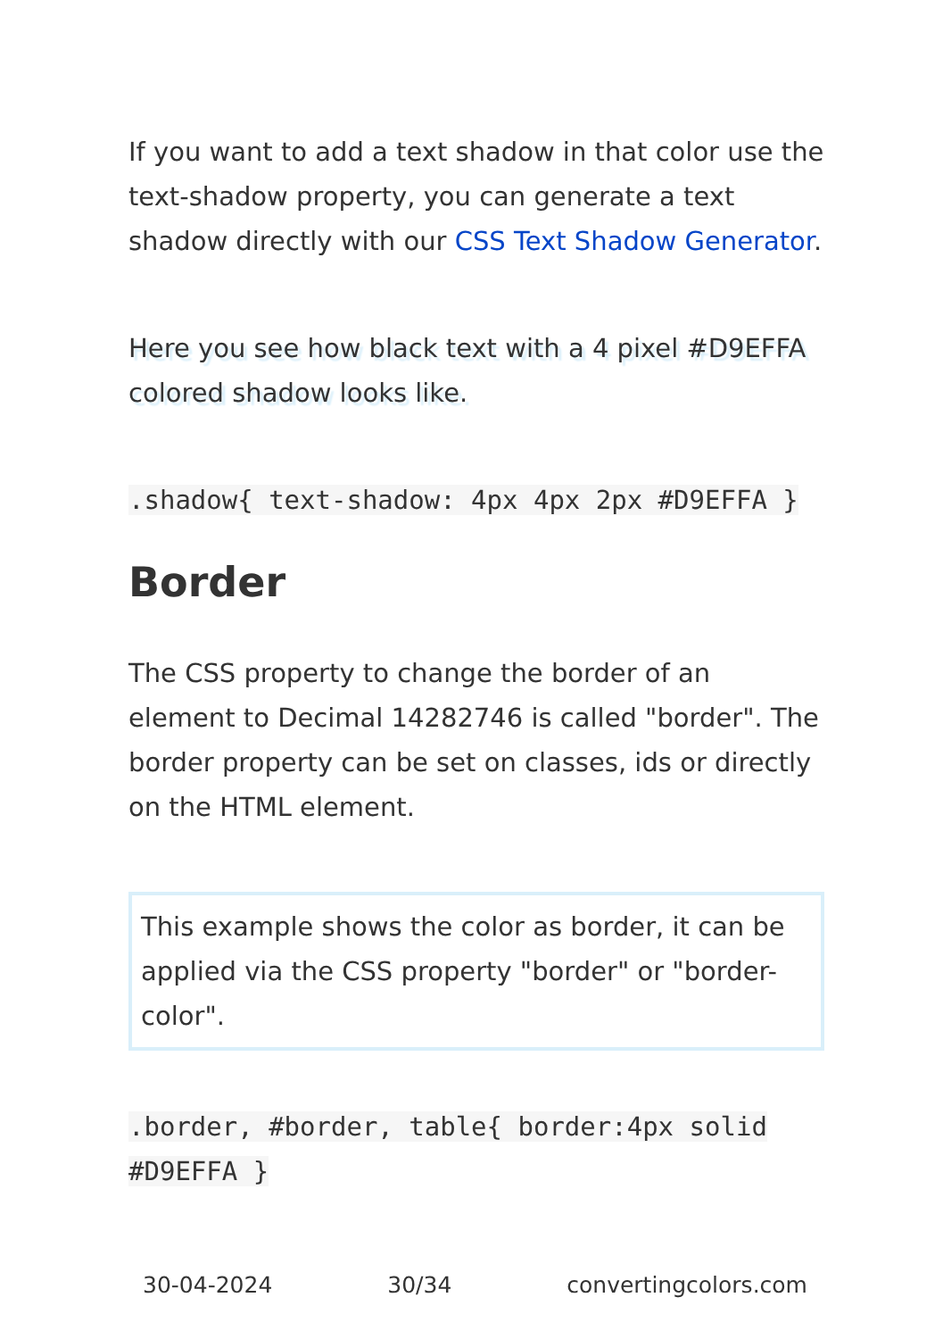If you want to add a text shadow in that color use the text-shadow property, you can generate a text shadow directly with our CSS Text Shadow Generator.
Here you see how black text with a 4 pixel #D9EFFA colored shadow looks like.
.shadow{ text-shadow: 4px 4px 2px #D9EFFA }
Border
The CSS property to change the border of an element to Decimal 14282746 is called "border". The border property can be set on classes, ids or directly on the HTML element.
This example shows the color as border, it can be applied via the CSS property "border" or "border-color".
.border, #border, table{ border:4px solid #D9EFFA }
30-04-2024 30/34 convertingcolors.com